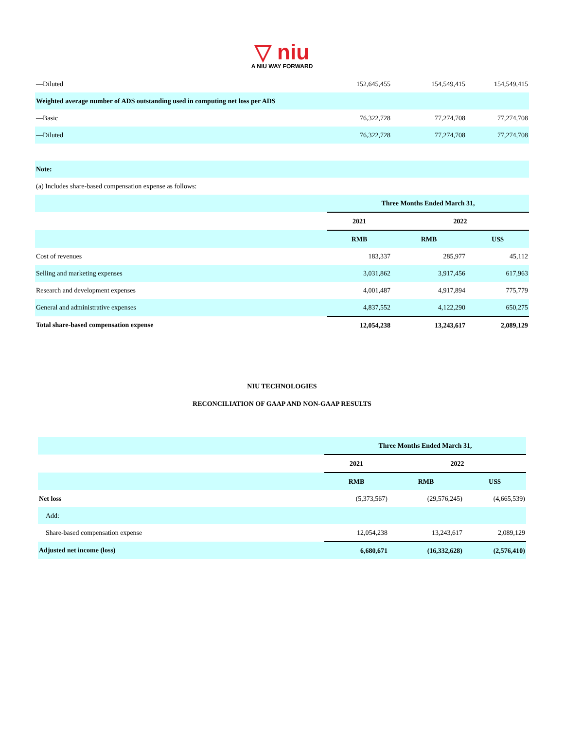▽ niu
A NIU WAY FORWARD
| —Diluted | 152,645,455 | 154,549,415 | 154,549,415 |
| Weighted average number of ADS outstanding used in computing net loss per ADS | | | |
| —Basic | 76,322,728 | 77,274,708 | 77,274,708 |
| —Diluted | 76,322,728 | 77,274,708 | 77,274,708 |
| Note: | | | |
| (a) Includes share-based compensation expense as follows: | | | |
| | Three Months Ended March 31, | | |
| | 2021 | 2022 | |
| | RMB | RMB | US$ |
| Cost of revenues | 183,337 | 285,977 | 45,112 |
| Selling and marketing expenses | 3,031,862 | 3,917,456 | 617,963 |
| Research and development expenses | 4,001,487 | 4,917,894 | 775,779 |
| General and administrative expenses | 4,837,552 | 4,122,290 | 650,275 |
| Total share-based compensation expense | 12,054,238 | 13,243,617 | 2,089,129 |
NIU TECHNOLOGIES
RECONCILIATION OF GAAP AND NON-GAAP RESULTS
| | Three Months Ended March 31, | | |
| | 2021 | 2022 | |
| | RMB | RMB | US$ |
| Net loss | (5,373,567) | (29,576,245) | (4,665,539) |
| Add: | | | |
| Share-based compensation expense | 12,054,238 | 13,243,617 | 2,089,129 |
| Adjusted net income (loss) | 6,680,671 | (16,332,628) | (2,576,410) |